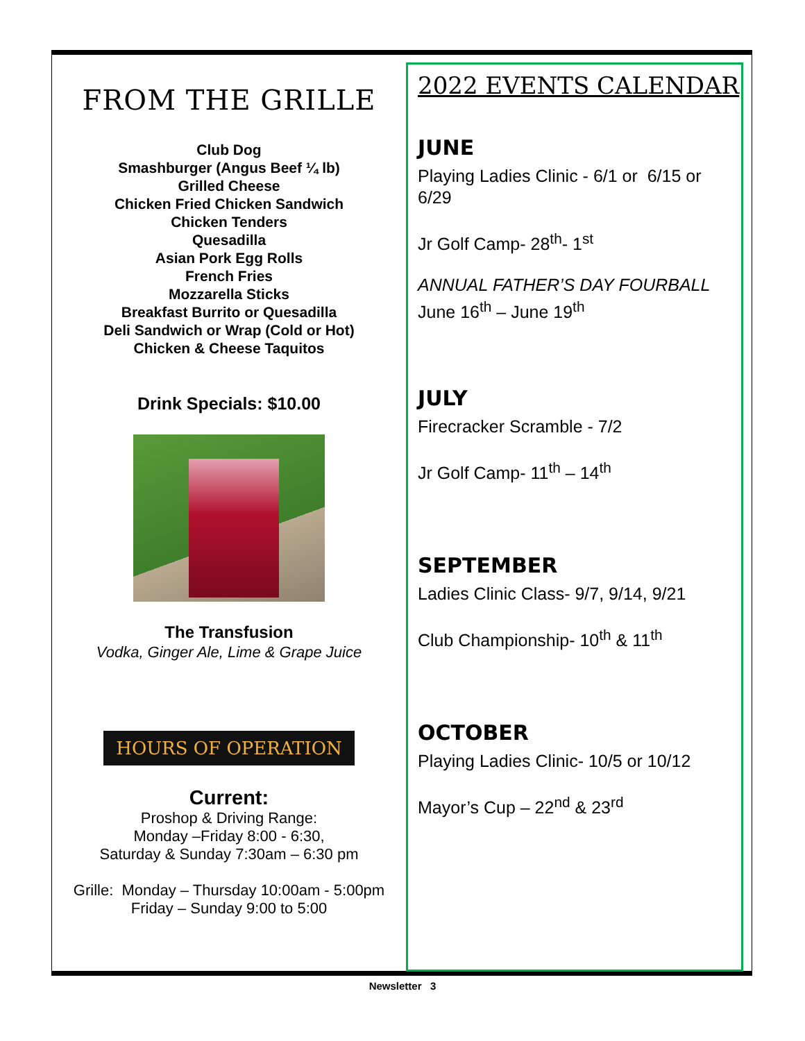FROM THE GRILLE
Club Dog
Smashburger (Angus Beef ¼ lb)
Grilled Cheese
Chicken Fried Chicken Sandwich
Chicken Tenders
Quesadilla
Asian Pork Egg Rolls
French Fries
Mozzarella Sticks
Breakfast Burrito or Quesadilla
Deli Sandwich or Wrap (Cold or Hot)
Chicken & Cheese Taquitos
Drink Specials: $10.00
The Transfusion
Vodka, Ginger Ale, Lime & Grape Juice
HOURS OF OPERATION
Current:
Proshop & Driving Range:
Monday –Friday 8:00 - 6:30,
Saturday & Sunday 7:30am – 6:30 pm
Grille: Monday – Thursday 10:00am - 5:00pm
Friday – Sunday 9:00 to 5:00
2022 EVENTS CALENDAR
JUNE
Playing Ladies Clinic - 6/1 or 6/15 or 6/29
Jr Golf Camp- 28<sup>th</sup>- 1<sup>st</sup>
ANNUAL FATHER’S DAY FOURBALL
June 16<sup>th</sup> – June 19<sup>th</sup>
JULY
Firecracker Scramble - 7/2
Jr Golf Camp- 11<sup>th</sup> – 14<sup>th</sup>
SEPTEMBER
Ladies Clinic Class- 9/7, 9/14, 9/21
Club Championship- 10<sup>th</sup> & 11<sup>th</sup>
OCTOBER
Playing Ladies Clinic- 10/5 or 10/12
Mayor’s Cup – 22<sup>nd</sup> & 23<sup>rd</sup>
Newsletter 3